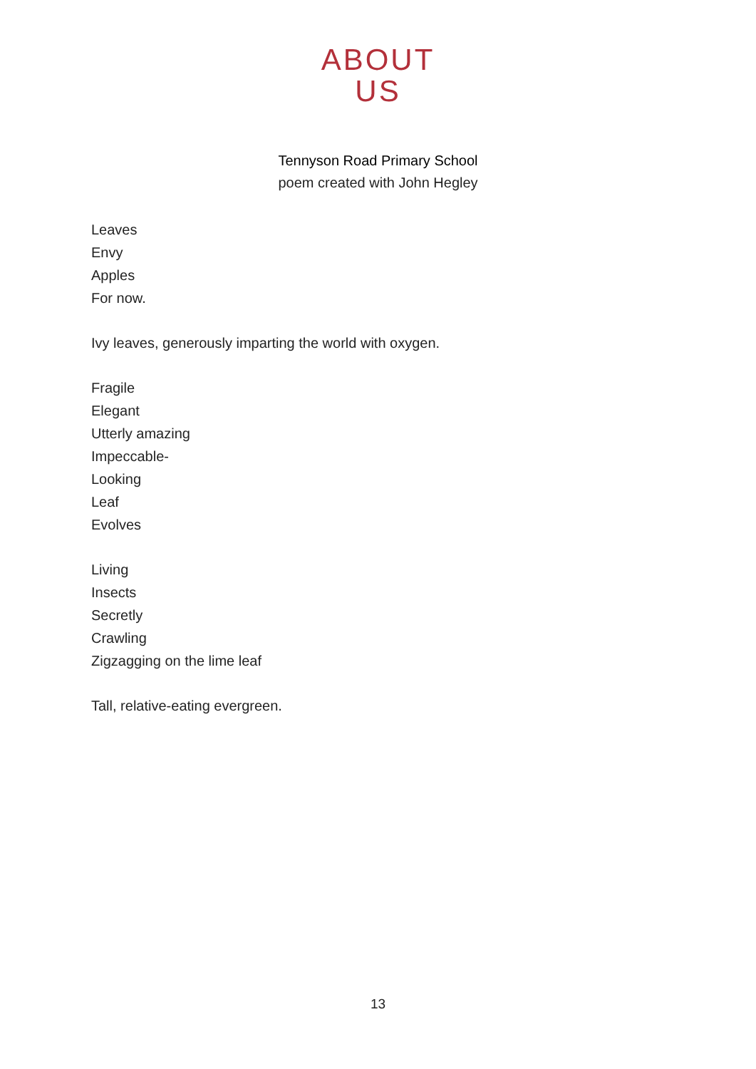ABOUT
US
Tennyson Road Primary School
poem created with John Hegley
Leaves
Envy
Apples
For now.
Ivy leaves, generously imparting the world with oxygen.
Fragile
Elegant
Utterly amazing
Impeccable-
Looking
Leaf
Evolves
Living
Insects
Secretly
Crawling
Zigzagging on the lime leaf
Tall, relative-eating evergreen.
13